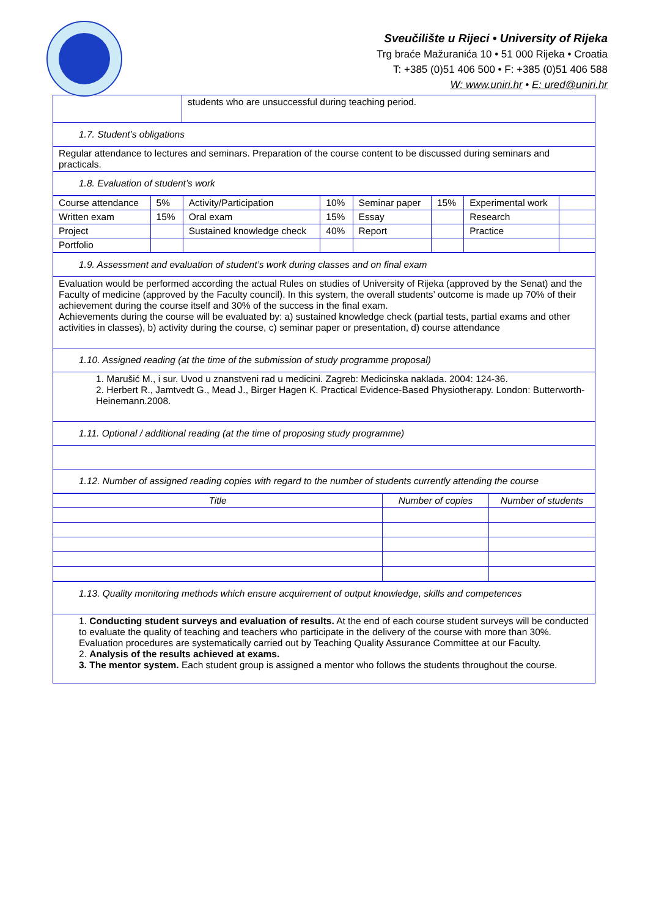Sveučilište u Rijeci • University of Rijeka
Trg braće Mažuranića 10 • 51 000 Rijeka • Croatia
T: +385 (0)51 406 500 • F: +385 (0)51 406 588
W: www.uniri.hr • E: ured@uniri.hr
| | students who are unsuccessful during teaching period. |
| 1.7. Student’s obligations | |
| Regular attendance to lectures and seminars. Preparation of the course content to be discussed during seminars and practicals. | |
| 1.8. Evaluation of student’s work | |
| Course attendance | 5% | Activity/Participation | 10% | Seminar paper | 15% | Experimental work | |
| Written exam | 15% | Oral exam | 15% | Essay | | Research | |
| Project | | Sustained knowledge check | 40% | Report | | Practice | |
| Portfolio | | | | | | | |
| 1.9. Assessment and evaluation of student’s work during classes and on final exam |
| Evaluation would be performed according the actual Rules on studies of University of Rijeka (approved by the Senat) and the Faculty of medicine (approved by the Faculty council). In this system, the overall students’ outcome is made up 70% of their achievement during the course itself and 30% of the success in the final exam. Achievements during the course will be evaluated by: a) sustained knowledge check (partial tests, partial exams and other activities in classes), b) activity during the course, c) seminar paper or presentation, d) course attendance |
| 1.10. Assigned reading (at the time of the submission of study programme proposal) |
| 1. Marušić M., i sur. Uvod u znanstveni rad u medicini. Zagreb: Medicinska naklada. 2004: 124-36. 2. Herbert R., Jamtvedt G., Mead J., Birger Hagen K. Practical Evidence-Based Physiotherapy. London: Butterworth-Heinemann.2008. |
| 1.11. Optional / additional reading (at the time of proposing study programme) |
| 1.12. Number of assigned reading copies with regard to the number of students currently attending the course |
| Title | Number of copies | Number of students |
| --- | --- | --- |
| 1.13. Quality monitoring methods which ensure acquirement of output knowledge, skills and competences |
| 1. Conducting student surveys and evaluation of results. At the end of each course student surveys will be conducted to evaluate the quality of teaching and teachers who participate in the delivery of the course with more than 30%. Evaluation procedures are systematically carried out by Teaching Quality Assurance Committee at our Faculty. 2. Analysis of the results achieved at exams. 3. The mentor system. Each student group is assigned a mentor who follows the students throughout the course. |